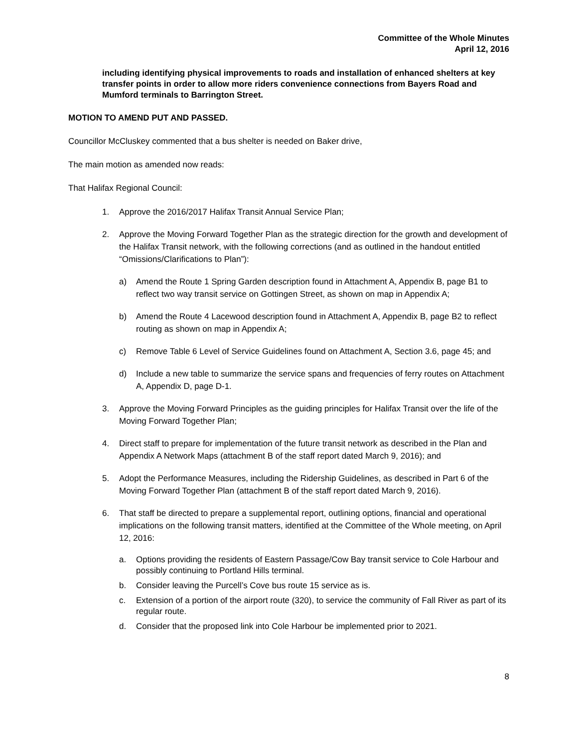Committee of the Whole Minutes
April 12, 2016
including identifying physical improvements to roads and installation of enhanced shelters at key transfer points in order to allow more riders convenience connections from Bayers Road and Mumford terminals to Barrington Street.
MOTION TO AMEND PUT AND PASSED.
Councillor McCluskey commented that a bus shelter is needed on Baker drive,
The main motion as amended now reads:
That Halifax Regional Council:
1. Approve the 2016/2017 Halifax Transit Annual Service Plan;
2. Approve the Moving Forward Together Plan as the strategic direction for the growth and development of the Halifax Transit network, with the following corrections (and as outlined in the handout entitled “Omissions/Clarifications to Plan”):
a) Amend the Route 1 Spring Garden description found in Attachment A, Appendix B, page B1 to reflect two way transit service on Gottingen Street, as shown on map in Appendix A;
b) Amend the Route 4 Lacewood description found in Attachment A, Appendix B, page B2 to reflect routing as shown on map in Appendix A;
c) Remove Table 6 Level of Service Guidelines found on Attachment A, Section 3.6, page 45; and
d) Include a new table to summarize the service spans and frequencies of ferry routes on Attachment A, Appendix D, page D-1.
3. Approve the Moving Forward Principles as the guiding principles for Halifax Transit over the life of the Moving Forward Together Plan;
4. Direct staff to prepare for implementation of the future transit network as described in the Plan and Appendix A Network Maps (attachment B of the staff report dated March 9, 2016); and
5. Adopt the Performance Measures, including the Ridership Guidelines, as described in Part 6 of the Moving Forward Together Plan (attachment B of the staff report dated March 9, 2016).
6. That staff be directed to prepare a supplemental report, outlining options, financial and operational implications on the following transit matters, identified at the Committee of the Whole meeting, on April 12, 2016:
a. Options providing the residents of Eastern Passage/Cow Bay transit service to Cole Harbour and possibly continuing to Portland Hills terminal.
b. Consider leaving the Purcell’s Cove bus route 15 service as is.
c. Extension of a portion of the airport route (320), to service the community of Fall River as part of its regular route.
d. Consider that the proposed link into Cole Harbour be implemented prior to 2021.
8